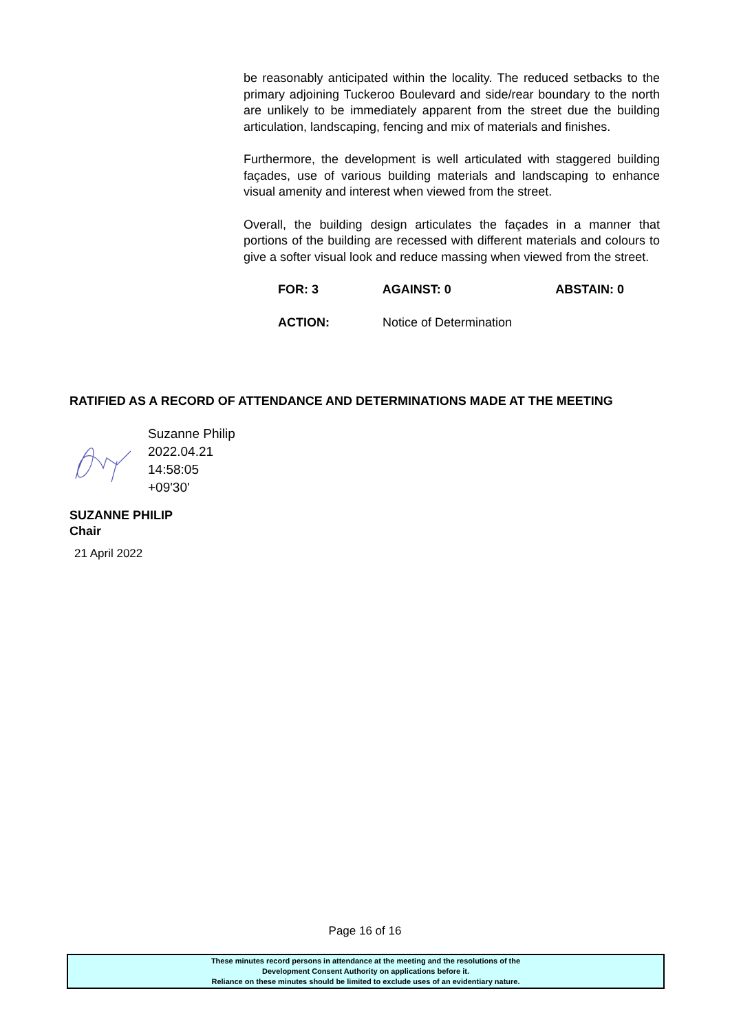be reasonably anticipated within the locality. The reduced setbacks to the primary adjoining Tuckeroo Boulevard and side/rear boundary to the north are unlikely to be immediately apparent from the street due the building articulation, landscaping, fencing and mix of materials and finishes.
Furthermore, the development is well articulated with staggered building façades, use of various building materials and landscaping to enhance visual amenity and interest when viewed from the street.
Overall, the building design articulates the façades in a manner that portions of the building are recessed with different materials and colours to give a softer visual look and reduce massing when viewed from the street.
FOR: 3 AGAINST: 0 ABSTAIN: 0
ACTION: Notice of Determination
RATIFIED AS A RECORD OF ATTENDANCE AND DETERMINATIONS MADE AT THE MEETING
Suzanne Philip
2022.04.21
14:58:05
+09'30'
SUZANNE PHILIP
Chair
21 April 2022
Page 16 of 16
These minutes record persons in attendance at the meeting and the resolutions of the
Development Consent Authority on applications before it.
Reliance on these minutes should be limited to exclude uses of an evidentiary nature.